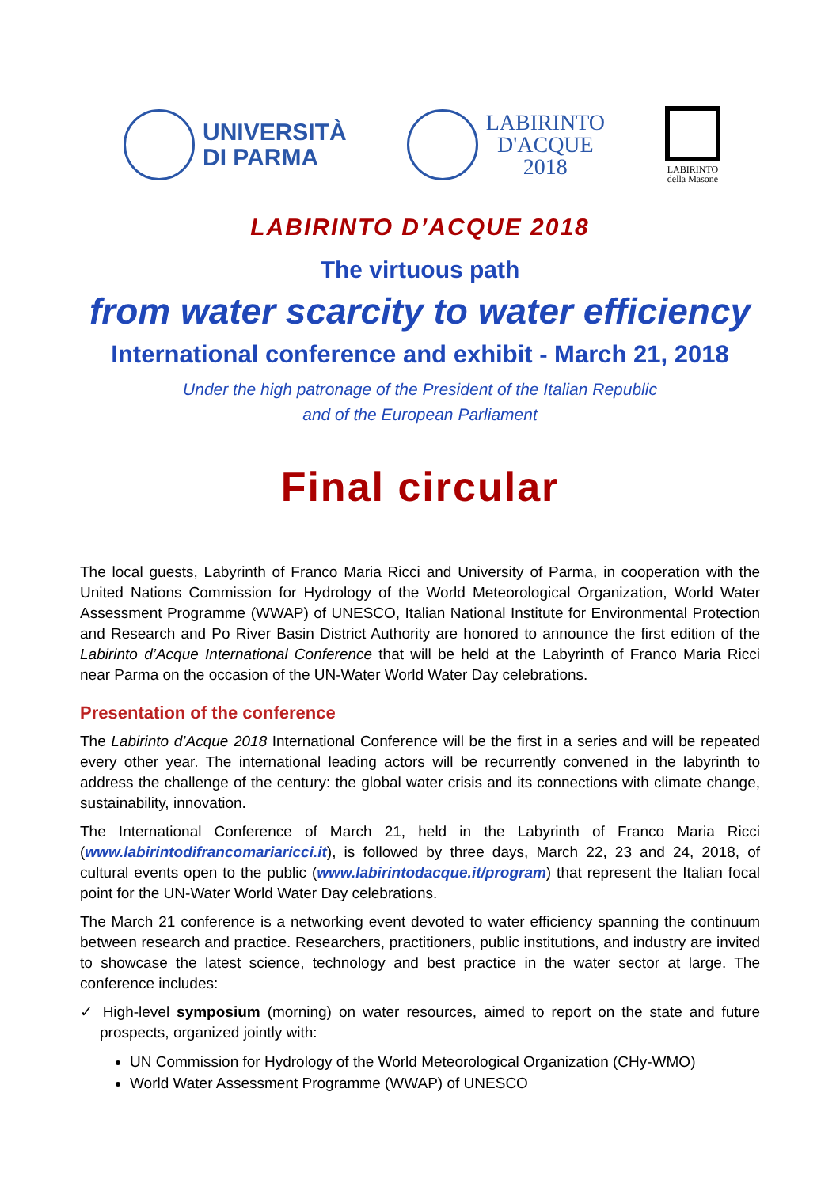UNIVERSITÀ
DI PARMA
LABIRINTO
D'ACQUE
2018
LABIRINTO
della Masone
LABIRINTO D’ACQUE 2018
The virtuous path
from water scarcity to water efficiency
International conference and exhibit - March 21, 2018
Under the high patronage of the President of the Italian Republic
and of the European Parliament
Final circular
The local guests, Labyrinth of Franco Maria Ricci and University of Parma, in cooperation with the United Nations Commission for Hydrology of the World Meteorological Organization, World Water Assessment Programme (WWAP) of UNESCO, Italian National Institute for Environmental Protection and Research and Po River Basin District Authority are honored to announce the first edition of the Labirinto d’Acque International Conference that will be held at the Labyrinth of Franco Maria Ricci near Parma on the occasion of the UN-Water World Water Day celebrations.
Presentation of the conference
The Labirinto d’Acque 2018 International Conference will be the first in a series and will be repeated every other year. The international leading actors will be recurrently convened in the labyrinth to address the challenge of the century: the global water crisis and its connections with climate change, sustainability, innovation.
The International Conference of March 21, held in the Labyrinth of Franco Maria Ricci (www.labirintodifrancomariaricci.it), is followed by three days, March 22, 23 and 24, 2018, of cultural events open to the public (www.labirintodacque.it/program) that represent the Italian focal point for the UN-Water World Water Day celebrations.
The March 21 conference is a networking event devoted to water efficiency spanning the continuum between research and practice. Researchers, practitioners, public institutions, and industry are invited to showcase the latest science, technology and best practice in the water sector at large. The conference includes:
✓ High-level symposium (morning) on water resources, aimed to report on the state and future prospects, organized jointly with:
UN Commission for Hydrology of the World Meteorological Organization (CHy-WMO)
World Water Assessment Programme (WWAP) of UNESCO